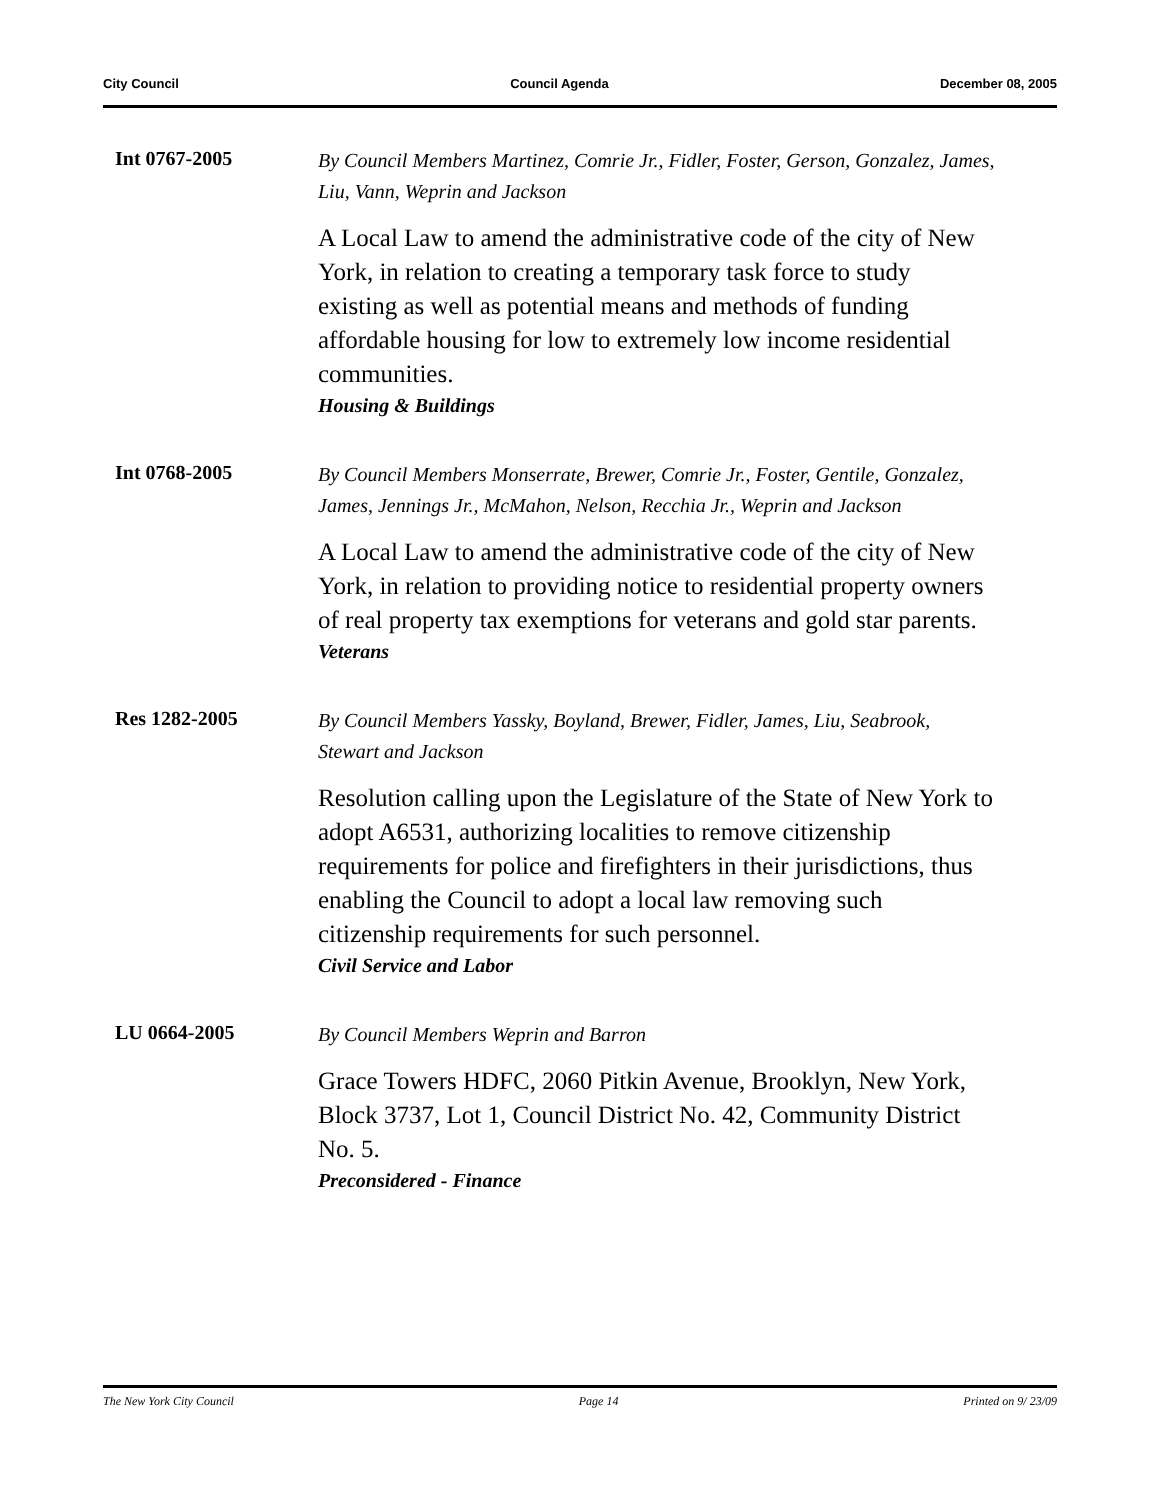City Council Council Agenda December 08, 2005
Int 0767-2005
By Council Members Martinez, Comrie Jr., Fidler, Foster, Gerson, Gonzalez, James, Liu, Vann, Weprin and Jackson
A Local Law to amend the administrative code of the city of New York, in relation to creating a temporary task force to study existing as well as potential means and methods of funding affordable housing for low to extremely low income residential communities.
Housing & Buildings
Int 0768-2005
By Council Members Monserrate, Brewer, Comrie Jr., Foster, Gentile, Gonzalez, James, Jennings Jr., McMahon, Nelson, Recchia Jr., Weprin and Jackson
A Local Law to amend the administrative code of the city of New York, in relation to providing notice to residential property owners of real property tax exemptions for veterans and gold star parents.
Veterans
Res 1282-2005
By Council Members Yassky, Boyland, Brewer, Fidler, James, Liu, Seabrook, Stewart and Jackson
Resolution calling upon the Legislature of the State of New York to adopt A6531, authorizing localities to remove citizenship requirements for police and firefighters in their jurisdictions, thus enabling the Council to adopt a local law removing such citizenship requirements for such personnel.
Civil Service and Labor
LU 0664-2005
By Council Members Weprin and Barron
Grace Towers HDFC, 2060 Pitkin Avenue, Brooklyn, New York, Block 3737, Lot 1, Council District No. 42, Community District No. 5.
Preconsidered - Finance
The New York City Council Page 14 Printed on 9/ 23/09